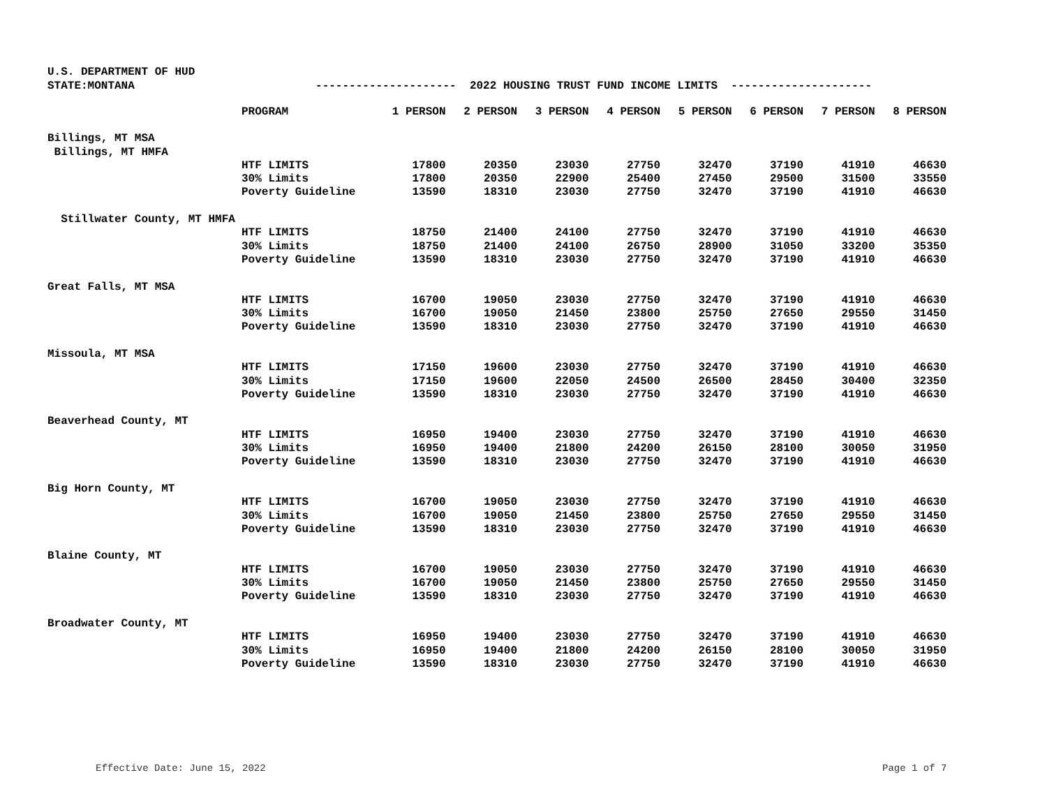U.S. DEPARTMENT OF HUD
STATE:MONTANA --------------------- 2022 HOUSING TRUST FUND INCOME LIMITS ---------------------
| | PROGRAM | 1 PERSON | 2 PERSON | 3 PERSON | 4 PERSON | 5 PERSON | 6 PERSON | 7 PERSON | 8 PERSON |
| --- | --- | --- | --- | --- | --- | --- | --- | --- | --- |
| Billings, MT MSA | | | | | | | | | |
| Billings, MT HMFA | | | | | | | | | |
| | HTF LIMITS | 17800 | 20350 | 23030 | 27750 | 32470 | 37190 | 41910 | 46630 |
| | 30% Limits | 17800 | 20350 | 22900 | 25400 | 27450 | 29500 | 31500 | 33550 |
| | Poverty Guideline | 13590 | 18310 | 23030 | 27750 | 32470 | 37190 | 41910 | 46630 |
| Stillwater County, MT HMFA | | | | | | | | | |
| | HTF LIMITS | 18750 | 21400 | 24100 | 27750 | 32470 | 37190 | 41910 | 46630 |
| | 30% Limits | 18750 | 21400 | 24100 | 26750 | 28900 | 31050 | 33200 | 35350 |
| | Poverty Guideline | 13590 | 18310 | 23030 | 27750 | 32470 | 37190 | 41910 | 46630 |
| Great Falls, MT MSA | | | | | | | | | |
| | HTF LIMITS | 16700 | 19050 | 23030 | 27750 | 32470 | 37190 | 41910 | 46630 |
| | 30% Limits | 16700 | 19050 | 21450 | 23800 | 25750 | 27650 | 29550 | 31450 |
| | Poverty Guideline | 13590 | 18310 | 23030 | 27750 | 32470 | 37190 | 41910 | 46630 |
| Missoula, MT MSA | | | | | | | | | |
| | HTF LIMITS | 17150 | 19600 | 23030 | 27750 | 32470 | 37190 | 41910 | 46630 |
| | 30% Limits | 17150 | 19600 | 22050 | 24500 | 26500 | 28450 | 30400 | 32350 |
| | Poverty Guideline | 13590 | 18310 | 23030 | 27750 | 32470 | 37190 | 41910 | 46630 |
| Beaverhead County, MT | | | | | | | | | |
| | HTF LIMITS | 16950 | 19400 | 23030 | 27750 | 32470 | 37190 | 41910 | 46630 |
| | 30% Limits | 16950 | 19400 | 21800 | 24200 | 26150 | 28100 | 30050 | 31950 |
| | Poverty Guideline | 13590 | 18310 | 23030 | 27750 | 32470 | 37190 | 41910 | 46630 |
| Big Horn County, MT | | | | | | | | | |
| | HTF LIMITS | 16700 | 19050 | 23030 | 27750 | 32470 | 37190 | 41910 | 46630 |
| | 30% Limits | 16700 | 19050 | 21450 | 23800 | 25750 | 27650 | 29550 | 31450 |
| | Poverty Guideline | 13590 | 18310 | 23030 | 27750 | 32470 | 37190 | 41910 | 46630 |
| Blaine County, MT | | | | | | | | | |
| | HTF LIMITS | 16700 | 19050 | 23030 | 27750 | 32470 | 37190 | 41910 | 46630 |
| | 30% Limits | 16700 | 19050 | 21450 | 23800 | 25750 | 27650 | 29550 | 31450 |
| | Poverty Guideline | 13590 | 18310 | 23030 | 27750 | 32470 | 37190 | 41910 | 46630 |
| Broadwater County, MT | | | | | | | | | |
| | HTF LIMITS | 16950 | 19400 | 23030 | 27750 | 32470 | 37190 | 41910 | 46630 |
| | 30% Limits | 16950 | 19400 | 21800 | 24200 | 26150 | 28100 | 30050 | 31950 |
| | Poverty Guideline | 13590 | 18310 | 23030 | 27750 | 32470 | 37190 | 41910 | 46630 |
Effective Date: June 15, 2022 Page 1 of 7